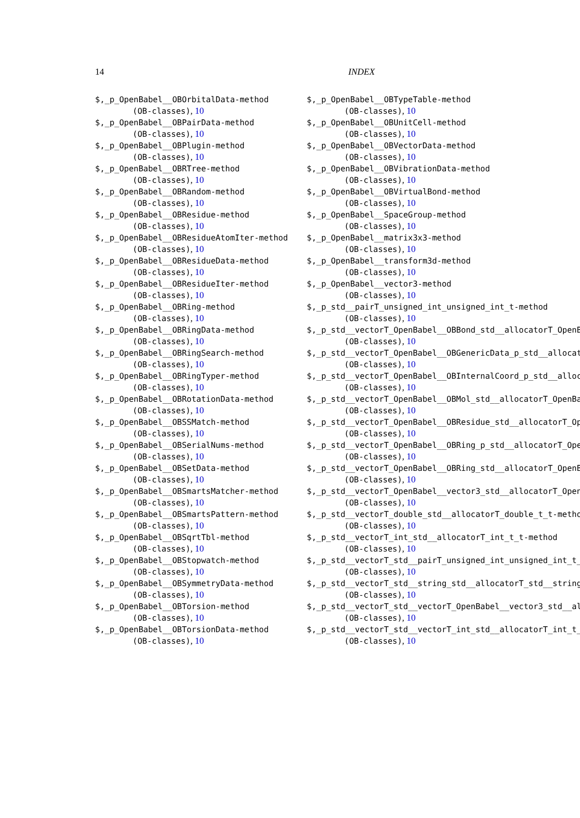14 INDEX
$,_p_OpenBabel__OBOrbitalData-method
(OB-classes), 10
$,_p_OpenBabel__OBPairData-method
(OB-classes), 10
$,_p_OpenBabel__OBPlugin-method
(OB-classes), 10
$,_p_OpenBabel__OBRTree-method
(OB-classes), 10
$,_p_OpenBabel__OBRandom-method
(OB-classes), 10
$,_p_OpenBabel__OBResidue-method
(OB-classes), 10
$,_p_OpenBabel__OBResidueAtomIter-method
(OB-classes), 10
$,_p_OpenBabel__OBResidueData-method
(OB-classes), 10
$,_p_OpenBabel__OBResidueIter-method
(OB-classes), 10
$,_p_OpenBabel__OBRing-method
(OB-classes), 10
$,_p_OpenBabel__OBRingData-method
(OB-classes), 10
$,_p_OpenBabel__OBRingSearch-method
(OB-classes), 10
$,_p_OpenBabel__OBRingTyper-method
(OB-classes), 10
$,_p_OpenBabel__OBRotationData-method
(OB-classes), 10
$,_p_OpenBabel__OBSSMatch-method
(OB-classes), 10
$,_p_OpenBabel__OBSerialNums-method
(OB-classes), 10
$,_p_OpenBabel__OBSetData-method
(OB-classes), 10
$,_p_OpenBabel__OBSmartsMatcher-method
(OB-classes), 10
$,_p_OpenBabel__OBSmartsPattern-method
(OB-classes), 10
$,_p_OpenBabel__OBSqrtTbl-method
(OB-classes), 10
$,_p_OpenBabel__OBStopwatch-method
(OB-classes), 10
$,_p_OpenBabel__OBSymmetryData-method
(OB-classes), 10
$,_p_OpenBabel__OBTorsion-method
(OB-classes), 10
$,_p_OpenBabel__OBTorsionData-method
(OB-classes), 10
$,_p_OpenBabel__OBTypeTable-method
(OB-classes), 10
$,_p_OpenBabel__OBUnitCell-method
(OB-classes), 10
$,_p_OpenBabel__OBVectorData-method
(OB-classes), 10
$,_p_OpenBabel__OBVibrationData-method
(OB-classes), 10
$,_p_OpenBabel__OBVirtualBond-method
(OB-classes), 10
$,_p_OpenBabel__SpaceGroup-method
(OB-classes), 10
$,_p_OpenBabel__matrix3x3-method
(OB-classes), 10
$,_p_OpenBabel__transform3d-method
(OB-classes), 10
$,_p_OpenBabel__vector3-method
(OB-classes), 10
$,_p_std__pairT_unsigned_int_unsigned_int_t-method
(OB-classes), 10
$,_p_std__vectorT_OpenBabel__OBBond_std__allocatorT_OpenBa
(OB-classes), 10
$,_p_std__vectorT_OpenBabel__OBGenericData_p_std__allocato
(OB-classes), 10
$,_p_std__vectorT_OpenBabel__OBInternalCoord_p_std__alloca
(OB-classes), 10
$,_p_std__vectorT_OpenBabel__OBMol_std__allocatorT_OpenBab
(OB-classes), 10
$,_p_std__vectorT_OpenBabel__OBResidue_std__allocatorT_Ope
(OB-classes), 10
$,_p_std__vectorT_OpenBabel__OBRing_p_std__allocatorT_Open
(OB-classes), 10
$,_p_std__vectorT_OpenBabel__OBRing_std__allocatorT_OpenBa
(OB-classes), 10
$,_p_std__vectorT_OpenBabel__vector3_std__allocatorT_OpenB
(OB-classes), 10
$,_p_std__vectorT_double_std__allocatorT_double_t_t-method
(OB-classes), 10
$,_p_std__vectorT_int_std__allocatorT_int_t_t-method
(OB-classes), 10
$,_p_std__vectorT_std__pairT_unsigned_int_unsigned_int_t_s
(OB-classes), 10
$,_p_std__vectorT_std__string_std__allocatorT_std__string_
(OB-classes), 10
$,_p_std__vectorT_std__vectorT_OpenBabel__vector3_std__all
(OB-classes), 10
$,_p_std__vectorT_std__vectorT_int_std__allocatorT_int_t_t
(OB-classes), 10